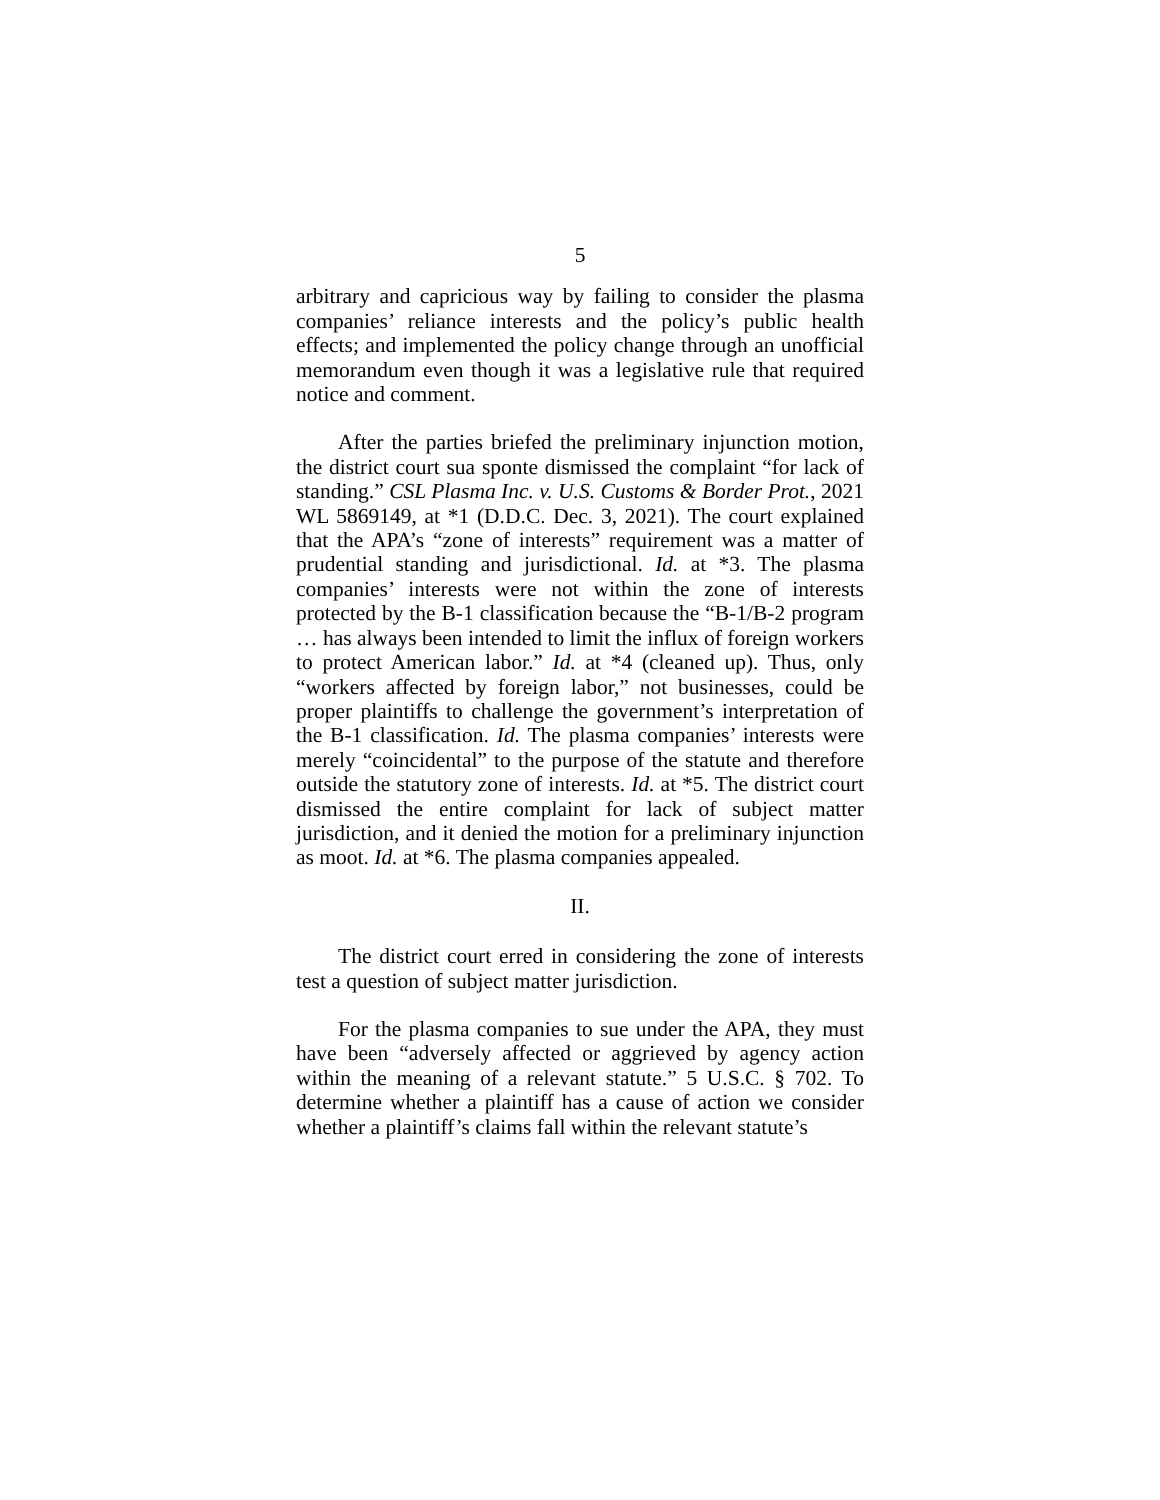5
arbitrary and capricious way by failing to consider the plasma companies’ reliance interests and the policy’s public health effects; and implemented the policy change through an unofficial memorandum even though it was a legislative rule that required notice and comment.
After the parties briefed the preliminary injunction motion, the district court sua sponte dismissed the complaint “for lack of standing.” CSL Plasma Inc. v. U.S. Customs & Border Prot., 2021 WL 5869149, at *1 (D.D.C. Dec. 3, 2021). The court explained that the APA’s “zone of interests” requirement was a matter of prudential standing and jurisdictional. Id. at *3. The plasma companies’ interests were not within the zone of interests protected by the B-1 classification because the “B-1/B-2 program … has always been intended to limit the influx of foreign workers to protect American labor.” Id. at *4 (cleaned up). Thus, only “workers affected by foreign labor,” not businesses, could be proper plaintiffs to challenge the government’s interpretation of the B-1 classification. Id. The plasma companies’ interests were merely “coincidental” to the purpose of the statute and therefore outside the statutory zone of interests. Id. at *5. The district court dismissed the entire complaint for lack of subject matter jurisdiction, and it denied the motion for a preliminary injunction as moot. Id. at *6. The plasma companies appealed.
II.
The district court erred in considering the zone of interests test a question of subject matter jurisdiction.
For the plasma companies to sue under the APA, they must have been “adversely affected or aggrieved by agency action within the meaning of a relevant statute.” 5 U.S.C. § 702. To determine whether a plaintiff has a cause of action we consider whether a plaintiff’s claims fall within the relevant statute’s